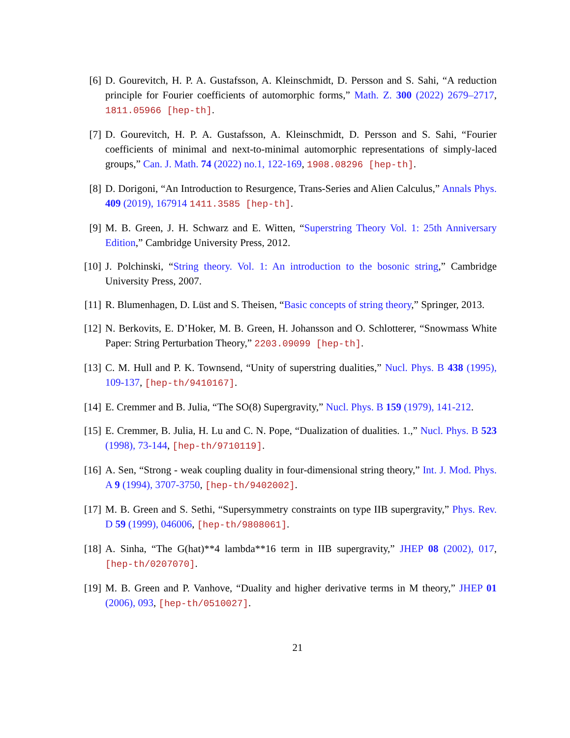[6] D. Gourevitch, H. P. A. Gustafsson, A. Kleinschmidt, D. Persson and S. Sahi, “A reduction principle for Fourier coefficients of automorphic forms,” Math. Z. 300 (2022) 2679–2717, 1811.05966 [hep-th].
[7] D. Gourevitch, H. P. A. Gustafsson, A. Kleinschmidt, D. Persson and S. Sahi, “Fourier coefficients of minimal and next-to-minimal automorphic representations of simply-laced groups,” Can. J. Math. 74 (2022) no.1, 122-169, 1908.08296 [hep-th].
[8] D. Dorigoni, “An Introduction to Resurgence, Trans-Series and Alien Calculus,” Annals Phys. 409 (2019), 167914 1411.3585 [hep-th].
[9] M. B. Green, J. H. Schwarz and E. Witten, “Superstring Theory Vol. 1: 25th Anniversary Edition,” Cambridge University Press, 2012.
[10]
J. Polchinski, “String theory. Vol. 1: An introduction to the bosonic string,” Cambridge University Press, 2007.
[11]
R. Blumenhagen, D. Lüst and S. Theisen, “Basic concepts of string theory,” Springer, 2013.
[12]
N. Berkovits, E. D’Hoker, M. B. Green, H. Johansson and O. Schlotterer, “Snowmass White Paper: String Perturbation Theory,” 2203.09099 [hep-th].
[13]
C. M. Hull and P. K. Townsend, “Unity of superstring dualities,” Nucl. Phys. B 438 (1995), 109-137, [hep-th/9410167].
[14]
E. Cremmer and B. Julia, “The SO(8) Supergravity,” Nucl. Phys. B 159 (1979), 141-212.
[15]
E. Cremmer, B. Julia, H. Lu and C. N. Pope, “Dualization of dualities. 1.,” Nucl. Phys. B 523 (1998), 73-144, [hep-th/9710119].
[16]
A. Sen, “Strong - weak coupling duality in four-dimensional string theory,” Int. J. Mod. Phys. A 9 (1994), 3707-3750, [hep-th/9402002].
[17]
M. B. Green and S. Sethi, “Supersymmetry constraints on type IIB supergravity,” Phys. Rev. D 59 (1999), 046006, [hep-th/9808061].
[18]
A. Sinha, “The G(hat)**4 lambda**16 term in IIB supergravity,” JHEP 08 (2002), 017, [hep-th/0207070].
[19]
M. B. Green and P. Vanhove, “Duality and higher derivative terms in M theory,” JHEP 01 (2006), 093, [hep-th/0510027].
21